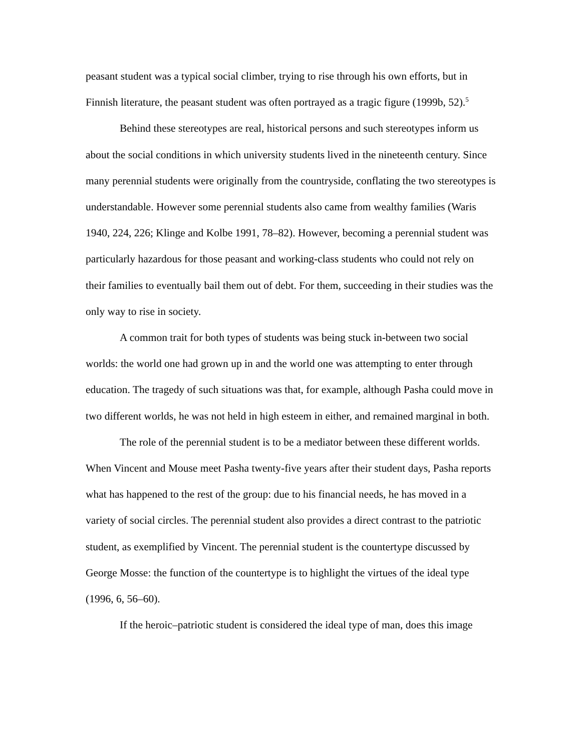peasant student was a typical social climber, trying to rise through his own efforts, but in Finnish literature, the peasant student was often portrayed as a tragic figure (1999b, 52).<sup>5</sup>
Behind these stereotypes are real, historical persons and such stereotypes inform us about the social conditions in which university students lived in the nineteenth century. Since many perennial students were originally from the countryside, conflating the two stereotypes is understandable. However some perennial students also came from wealthy families (Waris 1940, 224, 226; Klinge and Kolbe 1991, 78–82). However, becoming a perennial student was particularly hazardous for those peasant and working-class students who could not rely on their families to eventually bail them out of debt. For them, succeeding in their studies was the only way to rise in society.
A common trait for both types of students was being stuck in-between two social worlds: the world one had grown up in and the world one was attempting to enter through education. The tragedy of such situations was that, for example, although Pasha could move in two different worlds, he was not held in high esteem in either, and remained marginal in both.
The role of the perennial student is to be a mediator between these different worlds. When Vincent and Mouse meet Pasha twenty-five years after their student days, Pasha reports what has happened to the rest of the group: due to his financial needs, he has moved in a variety of social circles. The perennial student also provides a direct contrast to the patriotic student, as exemplified by Vincent. The perennial student is the countertype discussed by George Mosse: the function of the countertype is to highlight the virtues of the ideal type (1996, 6, 56–60).
If the heroic–patriotic student is considered the ideal type of man, does this image